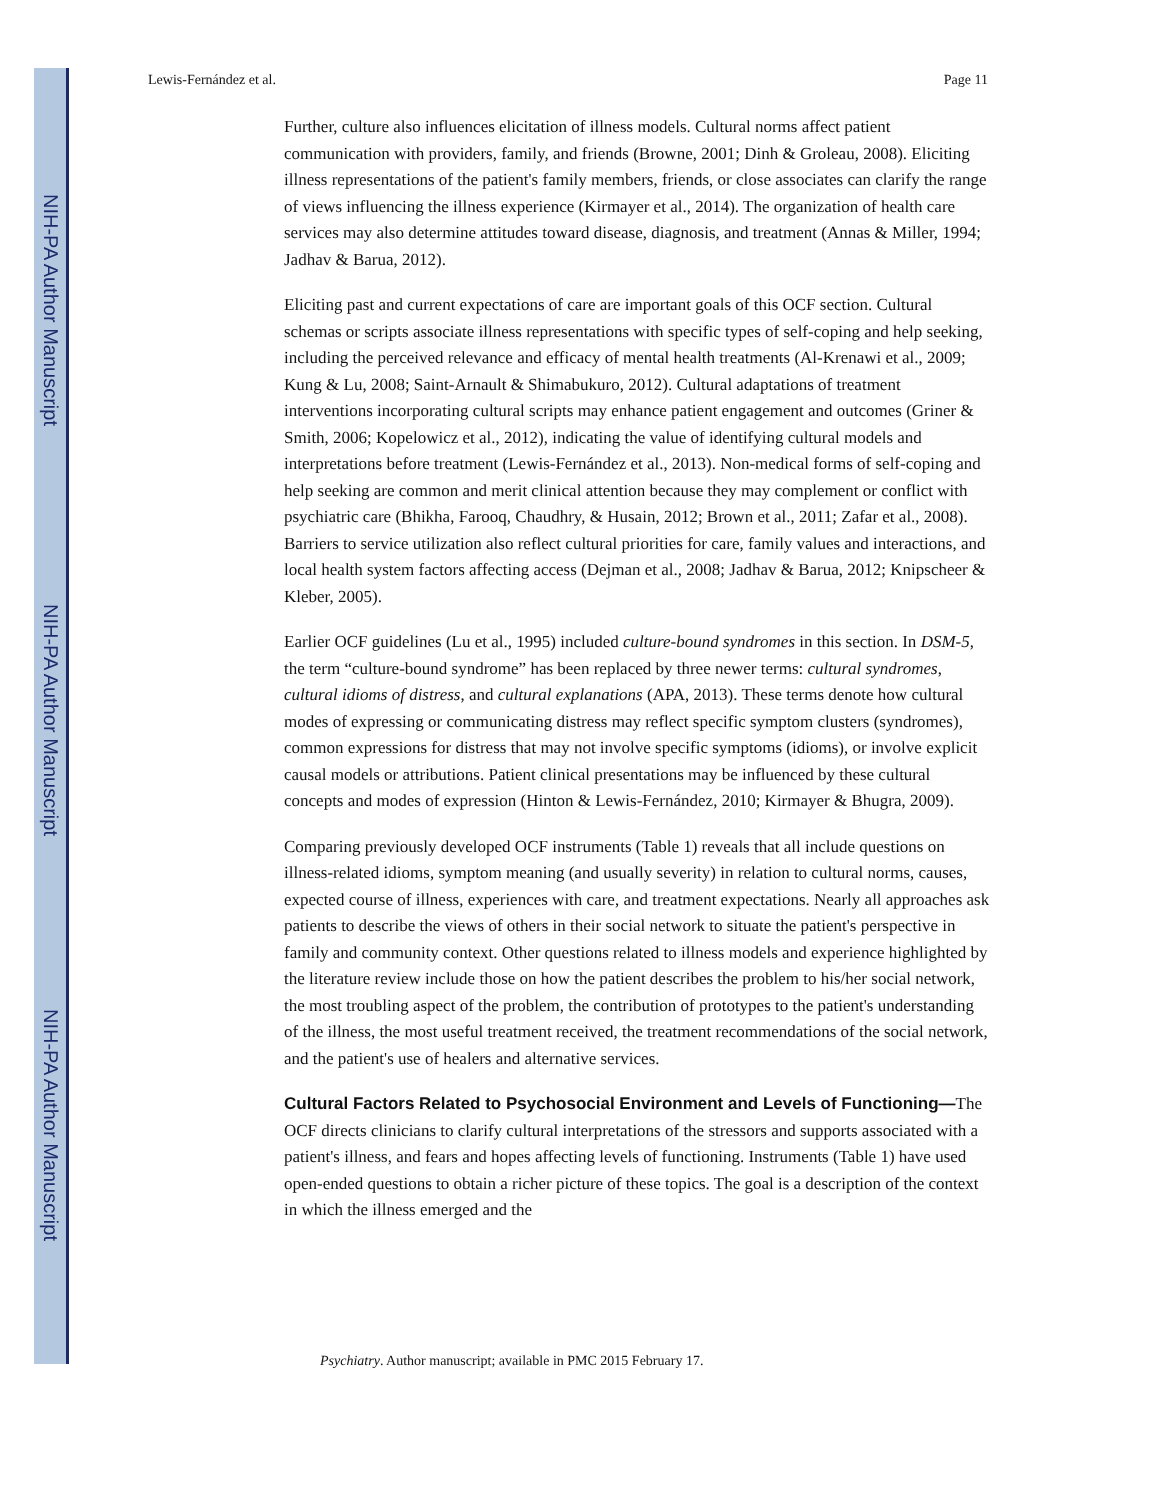NIH-PA Author Manuscript
NIH-PA Author Manuscript
NIH-PA Author Manuscript
Lewis-Fernández et al. Page 11
Further, culture also influences elicitation of illness models. Cultural norms affect patient communication with providers, family, and friends (Browne, 2001; Dinh & Groleau, 2008). Eliciting illness representations of the patient's family members, friends, or close associates can clarify the range of views influencing the illness experience (Kirmayer et al., 2014). The organization of health care services may also determine attitudes toward disease, diagnosis, and treatment (Annas & Miller, 1994; Jadhav & Barua, 2012).
Eliciting past and current expectations of care are important goals of this OCF section. Cultural schemas or scripts associate illness representations with specific types of self-coping and help seeking, including the perceived relevance and efficacy of mental health treatments (Al-Krenawi et al., 2009; Kung & Lu, 2008; Saint-Arnault & Shimabukuro, 2012). Cultural adaptations of treatment interventions incorporating cultural scripts may enhance patient engagement and outcomes (Griner & Smith, 2006; Kopelowicz et al., 2012), indicating the value of identifying cultural models and interpretations before treatment (Lewis-Fernández et al., 2013). Non-medical forms of self-coping and help seeking are common and merit clinical attention because they may complement or conflict with psychiatric care (Bhikha, Farooq, Chaudhry, & Husain, 2012; Brown et al., 2011; Zafar et al., 2008). Barriers to service utilization also reflect cultural priorities for care, family values and interactions, and local health system factors affecting access (Dejman et al., 2008; Jadhav & Barua, 2012; Knipscheer & Kleber, 2005).
Earlier OCF guidelines (Lu et al., 1995) included culture-bound syndromes in this section. In DSM-5, the term “culture-bound syndrome” has been replaced by three newer terms: cultural syndromes, cultural idioms of distress, and cultural explanations (APA, 2013). These terms denote how cultural modes of expressing or communicating distress may reflect specific symptom clusters (syndromes), common expressions for distress that may not involve specific symptoms (idioms), or involve explicit causal models or attributions. Patient clinical presentations may be influenced by these cultural concepts and modes of expression (Hinton & Lewis-Fernández, 2010; Kirmayer & Bhugra, 2009).
Comparing previously developed OCF instruments (Table 1) reveals that all include questions on illness-related idioms, symptom meaning (and usually severity) in relation to cultural norms, causes, expected course of illness, experiences with care, and treatment expectations. Nearly all approaches ask patients to describe the views of others in their social network to situate the patient's perspective in family and community context. Other questions related to illness models and experience highlighted by the literature review include those on how the patient describes the problem to his/her social network, the most troubling aspect of the problem, the contribution of prototypes to the patient's understanding of the illness, the most useful treatment received, the treatment recommendations of the social network, and the patient's use of healers and alternative services.
Cultural Factors Related to Psychosocial Environment and Levels of Functioning—
The OCF directs clinicians to clarify cultural interpretations of the stressors and supports associated with a patient's illness, and fears and hopes affecting levels of functioning. Instruments (Table 1) have used open-ended questions to obtain a richer picture of these topics. The goal is a description of the context in which the illness emerged and the
Psychiatry. Author manuscript; available in PMC 2015 February 17.